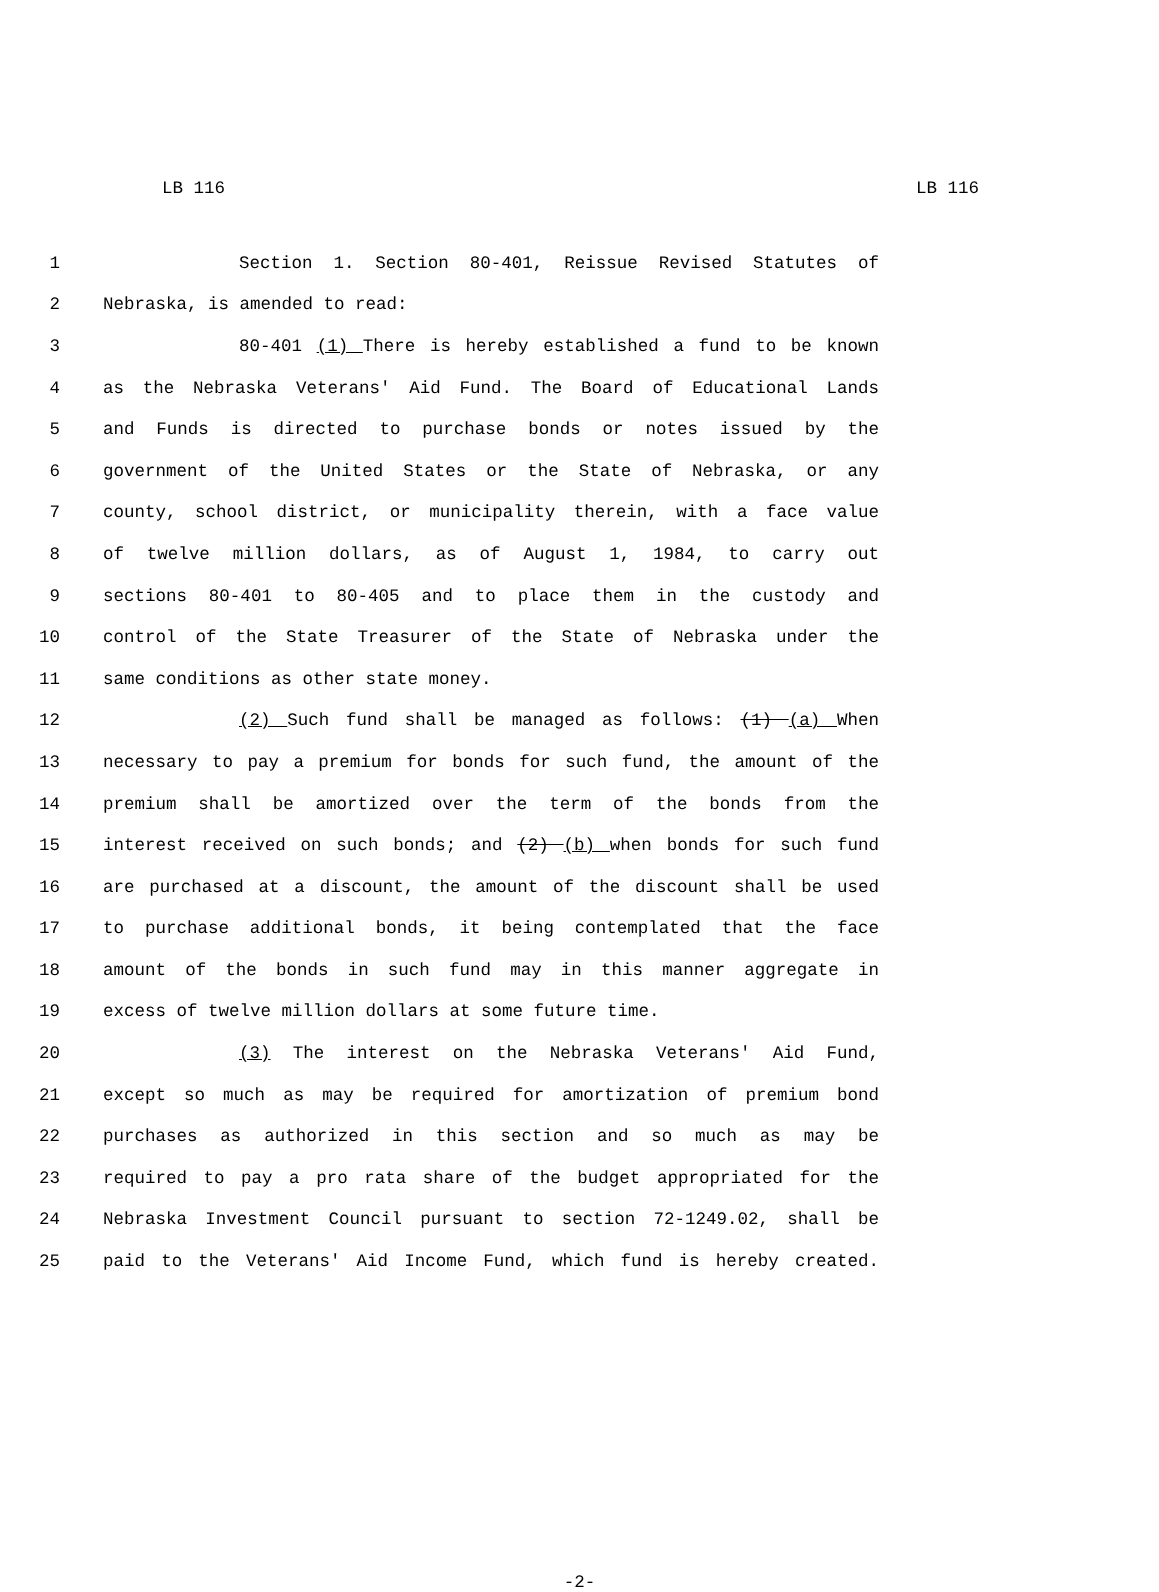LB 116 LB 116
1 Section 1. Section 80-401, Reissue Revised Statutes of
2 Nebraska, is amended to read:
3 80-401 (1) There is hereby established a fund to be known
4 as the Nebraska Veterans' Aid Fund. The Board of Educational Lands
5 and Funds is directed to purchase bonds or notes issued by the
6 government of the United States or the State of Nebraska, or any
7 county, school district, or municipality therein, with a face value
8 of twelve million dollars, as of August 1, 1984, to carry out
9 sections 80-401 to 80-405 and to place them in the custody and
10 control of the State Treasurer of the State of Nebraska under the
11 same conditions as other state money.
12 (2) Such fund shall be managed as follows: (1) (a) When
13 necessary to pay a premium for bonds for such fund, the amount of the
14 premium shall be amortized over the term of the bonds from the
15 interest received on such bonds; and (2) (b) when bonds for such fund
16 are purchased at a discount, the amount of the discount shall be used
17 to purchase additional bonds, it being contemplated that the face
18 amount of the bonds in such fund may in this manner aggregate in
19 excess of twelve million dollars at some future time.
20 (3) The interest on the Nebraska Veterans' Aid Fund,
21 except so much as may be required for amortization of premium bond
22 purchases as authorized in this section and so much as may be
23 required to pay a pro rata share of the budget appropriated for the
24 Nebraska Investment Council pursuant to section 72-1249.02, shall be
25 paid to the Veterans' Aid Income Fund, which fund is hereby created.
-2-